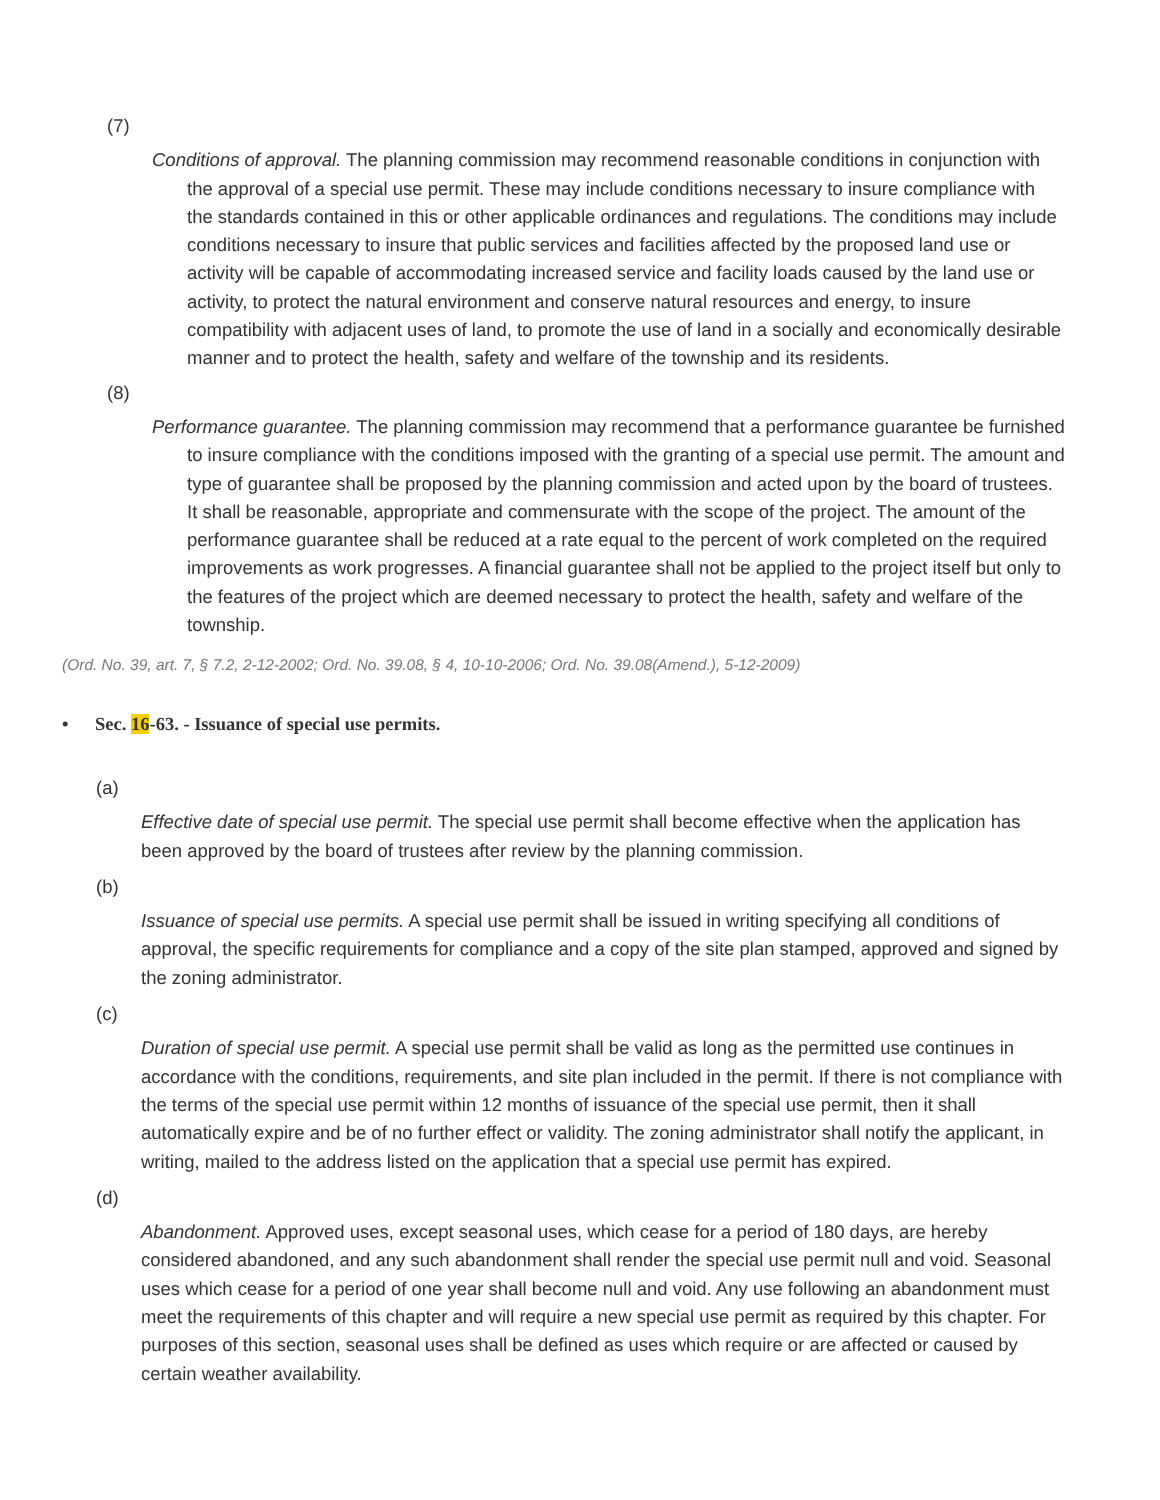(7)
Conditions of approval. The planning commission may recommend reasonable conditions in conjunction with the approval of a special use permit. These may include conditions necessary to insure compliance with the standards contained in this or other applicable ordinances and regulations. The conditions may include conditions necessary to insure that public services and facilities affected by the proposed land use or activity will be capable of accommodating increased service and facility loads caused by the land use or activity, to protect the natural environment and conserve natural resources and energy, to insure compatibility with adjacent uses of land, to promote the use of land in a socially and economically desirable manner and to protect the health, safety and welfare of the township and its residents.
(8)
Performance guarantee. The planning commission may recommend that a performance guarantee be furnished to insure compliance with the conditions imposed with the granting of a special use permit. The amount and type of guarantee shall be proposed by the planning commission and acted upon by the board of trustees. It shall be reasonable, appropriate and commensurate with the scope of the project. The amount of the performance guarantee shall be reduced at a rate equal to the percent of work completed on the required improvements as work progresses. A financial guarantee shall not be applied to the project itself but only to the features of the project which are deemed necessary to protect the health, safety and welfare of the township.
(Ord. No. 39, art. 7, § 7.2, 2-12-2002; Ord. No. 39.08, § 4, 10-10-2006; Ord. No. 39.08(Amend.), 5-12-2009)
• Sec. 16-63. - Issuance of special use permits.
(a)
Effective date of special use permit. The special use permit shall become effective when the application has been approved by the board of trustees after review by the planning commission.
(b)
Issuance of special use permits. A special use permit shall be issued in writing specifying all conditions of approval, the specific requirements for compliance and a copy of the site plan stamped, approved and signed by the zoning administrator.
(c)
Duration of special use permit. A special use permit shall be valid as long as the permitted use continues in accordance with the conditions, requirements, and site plan included in the permit. If there is not compliance with the terms of the special use permit within 12 months of issuance of the special use permit, then it shall automatically expire and be of no further effect or validity. The zoning administrator shall notify the applicant, in writing, mailed to the address listed on the application that a special use permit has expired.
(d)
Abandonment. Approved uses, except seasonal uses, which cease for a period of 180 days, are hereby considered abandoned, and any such abandonment shall render the special use permit null and void. Seasonal uses which cease for a period of one year shall become null and void. Any use following an abandonment must meet the requirements of this chapter and will require a new special use permit as required by this chapter. For purposes of this section, seasonal uses shall be defined as uses which require or are affected or caused by certain weather availability.